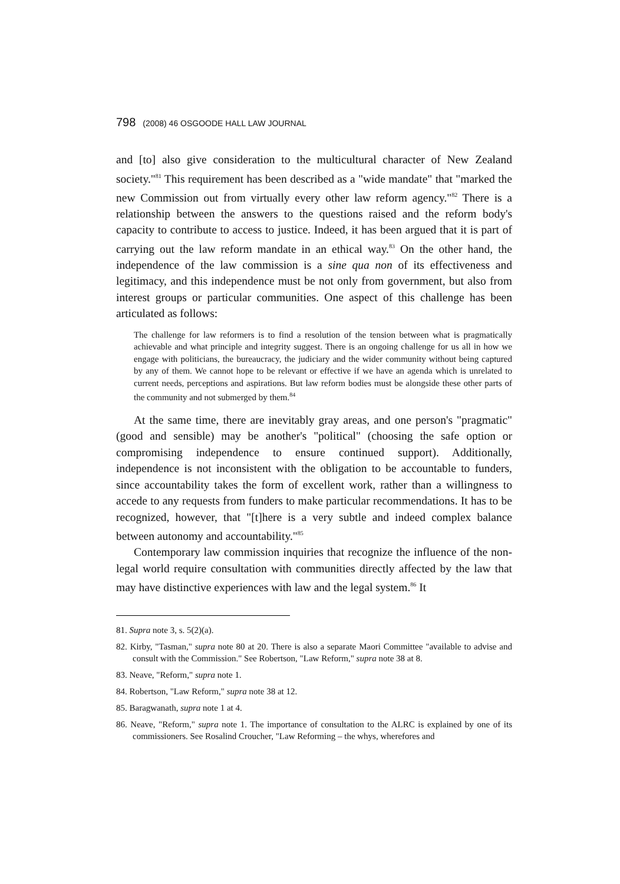798 (2008) 46 OSGOODE HALL LAW JOURNAL
and [to] also give consideration to the multicultural character of New Zealand society."<sup>81</sup> This requirement has been described as a "wide mandate" that "marked the new Commission out from virtually every other law reform agency."<sup>82</sup> There is a relationship between the answers to the questions raised and the reform body's capacity to contribute to access to justice. Indeed, it has been argued that it is part of carrying out the law reform mandate in an ethical way.<sup>83</sup> On the other hand, the independence of the law commission is a sine qua non of its effectiveness and legitimacy, and this independence must be not only from government, but also from interest groups or particular communities. One aspect of this challenge has been articulated as follows:
The challenge for law reformers is to find a resolution of the tension between what is pragmatically achievable and what principle and integrity suggest. There is an ongoing challenge for us all in how we engage with politicians, the bureaucracy, the judiciary and the wider community without being captured by any of them. We cannot hope to be relevant or effective if we have an agenda which is unrelated to current needs, perceptions and aspirations. But law reform bodies must be alongside these other parts of the community and not submerged by them.<sup>84</sup>
At the same time, there are inevitably gray areas, and one person's "pragmatic" (good and sensible) may be another's "political" (choosing the safe option or compromising independence to ensure continued support). Additionally, independence is not inconsistent with the obligation to be accountable to funders, since accountability takes the form of excellent work, rather than a willingness to accede to any requests from funders to make particular recommendations. It has to be recognized, however, that "[t]here is a very subtle and indeed complex balance between autonomy and accountability."<sup>85</sup>
Contemporary law commission inquiries that recognize the influence of the non-legal world require consultation with communities directly affected by the law that may have distinctive experiences with law and the legal system.<sup>86</sup> It
81. Supra note 3, s. 5(2)(a).
82. Kirby, "Tasman," supra note 80 at 20. There is also a separate Maori Committee "available to advise and consult with the Commission." See Robertson, "Law Reform," supra note 38 at 8.
83. Neave, "Reform," supra note 1.
84. Robertson, "Law Reform," supra note 38 at 12.
85. Baragwanath, supra note 1 at 4.
86. Neave, "Reform," supra note 1. The importance of consultation to the ALRC is explained by one of its commissioners. See Rosalind Croucher, "Law Reforming – the whys, wherefores and